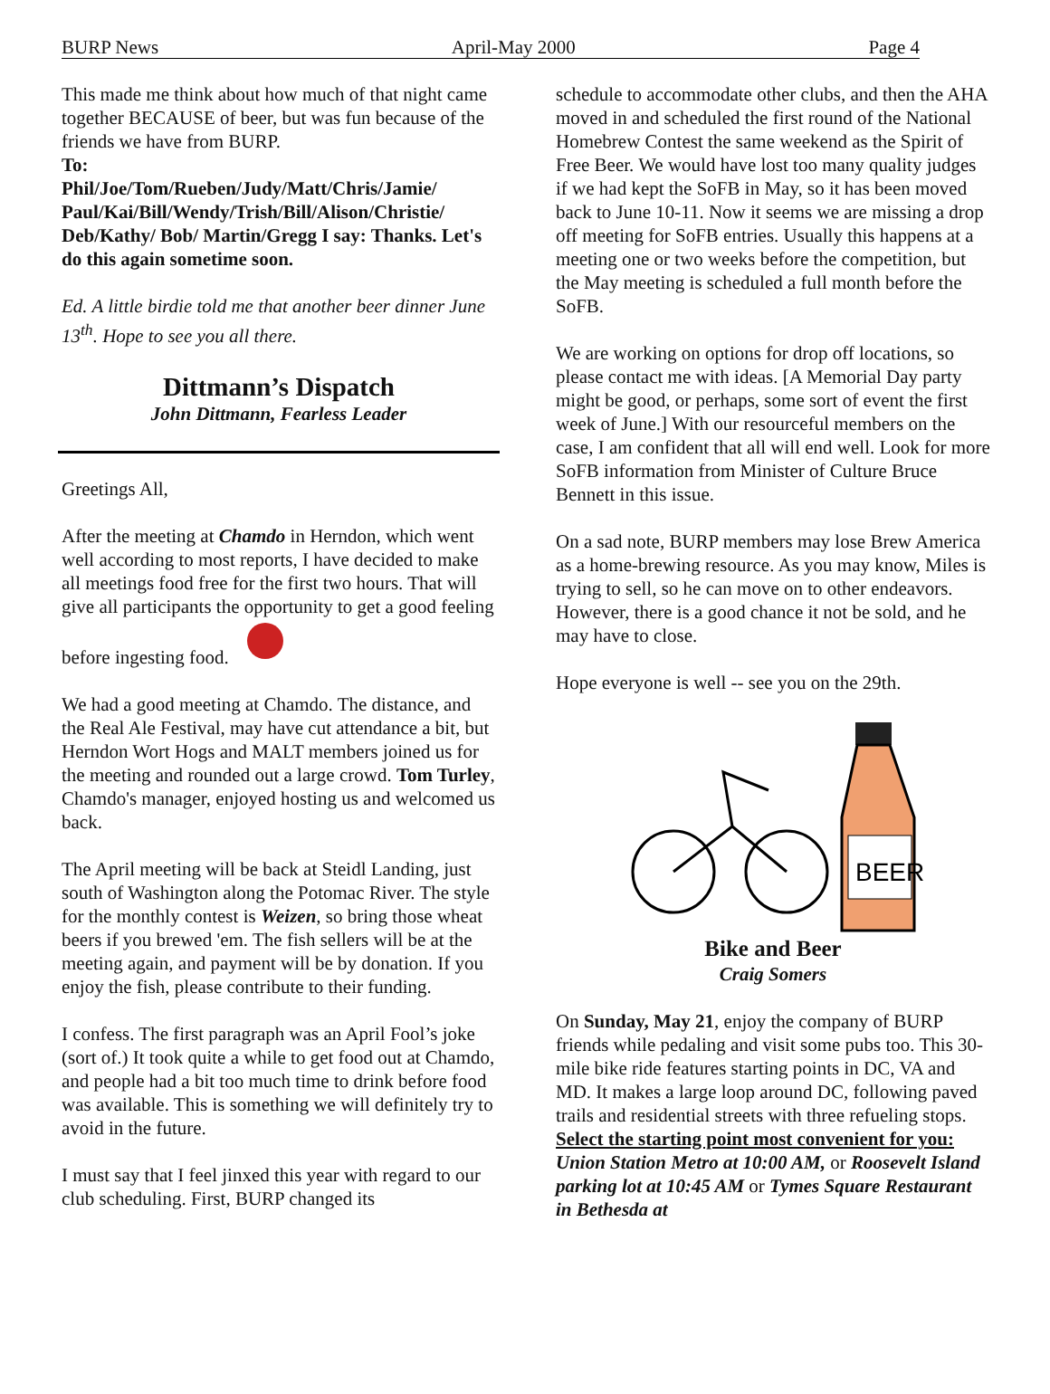BURP News April-May 2000 Page 4
This made me think about how much of that night came together BECAUSE of beer, but was fun because of the friends we have from BURP.
To:
Phil/Joe/Tom/Rueben/Judy/Matt/Chris/Jamie/ Paul/Kai/Bill/Wendy/Trish/Bill/Alison/Christie/ Deb/Kathy/ Bob/ Martin/Gregg I say: Thanks. Let's do this again sometime soon.
Ed. A little birdie told me that another beer dinner June 13<sup>th</sup>. Hope to see you all there.
Dittmann’s Dispatch
John Dittmann, Fearless Leader
Greetings All,
After the meeting at Chamdo in Herndon, which went well according to most reports, I have decided to make all meetings food free for the first two hours. That will give all participants the opportunity to get a good feeling before ingesting food.
We had a good meeting at Chamdo. The distance, and the Real Ale Festival, may have cut attendance a bit, but Herndon Wort Hogs and MALT members joined us for the meeting and rounded out a large crowd. Tom Turley, Chamdo's manager, enjoyed hosting us and welcomed us back.
The April meeting will be back at Steidl Landing, just south of Washington along the Potomac River. The style for the monthly contest is Weizen, so bring those wheat beers if you brewed 'em. The fish sellers will be at the meeting again, and payment will be by donation. If you enjoy the fish, please contribute to their funding.
I confess. The first paragraph was an April Fool’s joke (sort of.) It took quite a while to get food out at Chamdo, and people had a bit too much time to drink before food was available. This is something we will definitely try to avoid in the future.
I must say that I feel jinxed this year with regard to our club scheduling. First, BURP changed its
schedule to accommodate other clubs, and then the AHA moved in and scheduled the first round of the National Homebrew Contest the same weekend as the Spirit of Free Beer. We would have lost too many quality judges if we had kept the SoFB in May, so it has been moved back to June 10-11. Now it seems we are missing a drop off meeting for SoFB entries. Usually this happens at a meeting one or two weeks before the competition, but the May meeting is scheduled a full month before the SoFB.
We are working on options for drop off locations, so please contact me with ideas. [A Memorial Day party might be good, or perhaps, some sort of event the first week of June.] With our resourceful members on the case, I am confident that all will end well. Look for more SoFB information from Minister of Culture Bruce Bennett in this issue.
On a sad note, BURP members may lose Brew America as a home-brewing resource. As you may know, Miles is trying to sell, so he can move on to other endeavors. However, there is a good chance it not be sold, and he may have to close.
Hope everyone is well -- see you on the 29th.
BEER
Bike and Beer
Craig Somers
On Sunday, May 21, enjoy the company of BURP friends while pedaling and visit some pubs too. This 30-mile bike ride features starting points in DC, VA and MD. It makes a large loop around DC, following paved trails and residential streets with three refueling stops. Select the starting point most convenient for you: Union Station Metro at 10:00 AM, or Roosevelt Island parking lot at 10:45 AM or Tymes Square Restaurant in Bethesda at